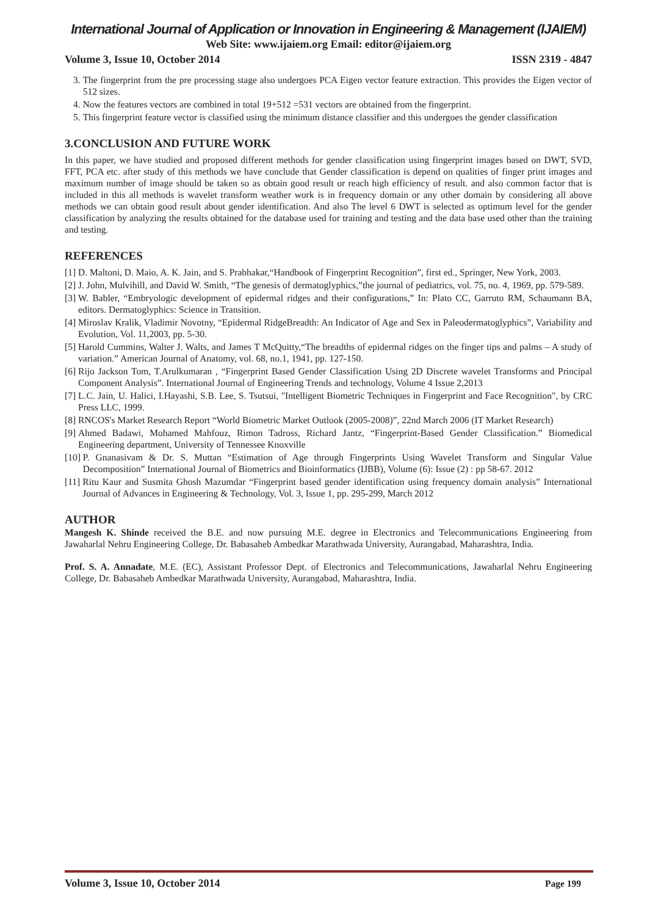International Journal of Application or Innovation in Engineering & Management (IJAIEM)
Web Site: www.ijaiem.org Email: editor@ijaiem.org
Volume 3, Issue 10, October 2014 ISSN 2319 - 4847
3. The fingerprint from the pre processing stage also undergoes PCA Eigen vector feature extraction. This provides the Eigen vector of 512 sizes.
4. Now the features vectors are combined in total 19+512 =531 vectors are obtained from the fingerprint.
5. This fingerprint feature vector is classified using the minimum distance classifier and this undergoes the gender classification
3.CONCLUSION AND FUTURE WORK
In this paper, we have studied and proposed different methods for gender classification using fingerprint images based on DWT, SVD, FFT, PCA etc. after study of this methods we have conclude that Gender classification is depend on qualities of finger print images and maximum number of image should be taken so as obtain good result or reach high efficiency of result. and also common factor that is included in this all methods is wavelet transform weather work is in frequency domain or any other domain by considering all above methods we can obtain good result about gender identification. And also The level 6 DWT is selected as optimum level for the gender classification by analyzing the results obtained for the database used for training and testing and the data base used other than the training and testing.
REFERENCES
[1] D. Maltoni, D. Maio, A. K. Jain, and S. Prabhakar,“Handbook of Fingerprint Recognition”, first ed., Springer, New York, 2003.
[2] J. John, Mulvihill, and David W. Smith, “The genesis of dermatoglyphics,”the journal of pediatrics, vol. 75, no. 4, 1969, pp. 579-589.
[3] W. Babler, “Embryologic development of epidermal ridges and their configurations,” In: Plato CC, Garruto RM, Schaumann BA, editors. Dermatoglyphics: Science in Transition.
[4] Miroslav Kralik, Vladimir Novotny, “Epidermal RidgeBreadth: An Indicator of Age and Sex in Paleodermatoglyphics”, Variability and Evolution, Vol. 11,2003, pp. 5-30.
[5] Harold Cummins, Walter J. Walts, and James T McQuitty,“The breadths of epidermal ridges on the finger tips and palms – A study of variation.” American Journal of Anatomy, vol. 68, no.1, 1941, pp. 127-150.
[6] Rijo Jackson Tom, T.Arulkumaran , “Fingerprint Based Gender Classification Using 2D Discrete wavelet Transforms and Principal Component Analysis”. International Journal of Engineering Trends and technology, Volume 4 Issue 2,2013
[7] L.C. Jain, U. Halici, I.Hayashi, S.B. Lee, S. Tsutsui, "Intelligent Biometric Techniques in Fingerprint and Face Recognition", by CRC Press LLC, 1999.
[8] RNCOS's Market Research Report “World Biometric Market Outlook (2005-2008)”, 22nd March 2006 (IT Market Research)
[9] Ahmed Badawi, Mohamed Mahfouz, Rimon Tadross, Richard Jantz, “Fingerprint-Based Gender Classification.” Biomedical Engineering department, University of Tennessee Knoxville
[10] P. Gnanasivam & Dr. S. Muttan “Estimation of Age through Fingerprints Using Wavelet Transform and Singular Value Decomposition” International Journal of Biometrics and Bioinformatics (IJBB), Volume (6): Issue (2) : pp 58-67. 2012
[11] Ritu Kaur and Susmita Ghosh Mazumdar “Fingerprint based gender identification using frequency domain analysis” International Journal of Advances in Engineering & Technology, Vol. 3, Issue 1, pp. 295-299, March 2012
AUTHOR
Mangesh K. Shinde received the B.E. and now pursuing M.E. degree in Electronics and Telecommunications Engineering from Jawaharlal Nehru Engineering College, Dr. Babasaheb Ambedkar Marathwada University, Aurangabad, Maharashtra, India.
Prof. S. A. Annadate, M.E. (EC), Assistant Professor Dept. of Electronics and Telecommunications, Jawaharlal Nehru Engineering College, Dr. Babasaheb Ambedkar Marathwada University, Aurangabad, Maharashtra, India.
Volume 3, Issue 10, October 2014 Page 199